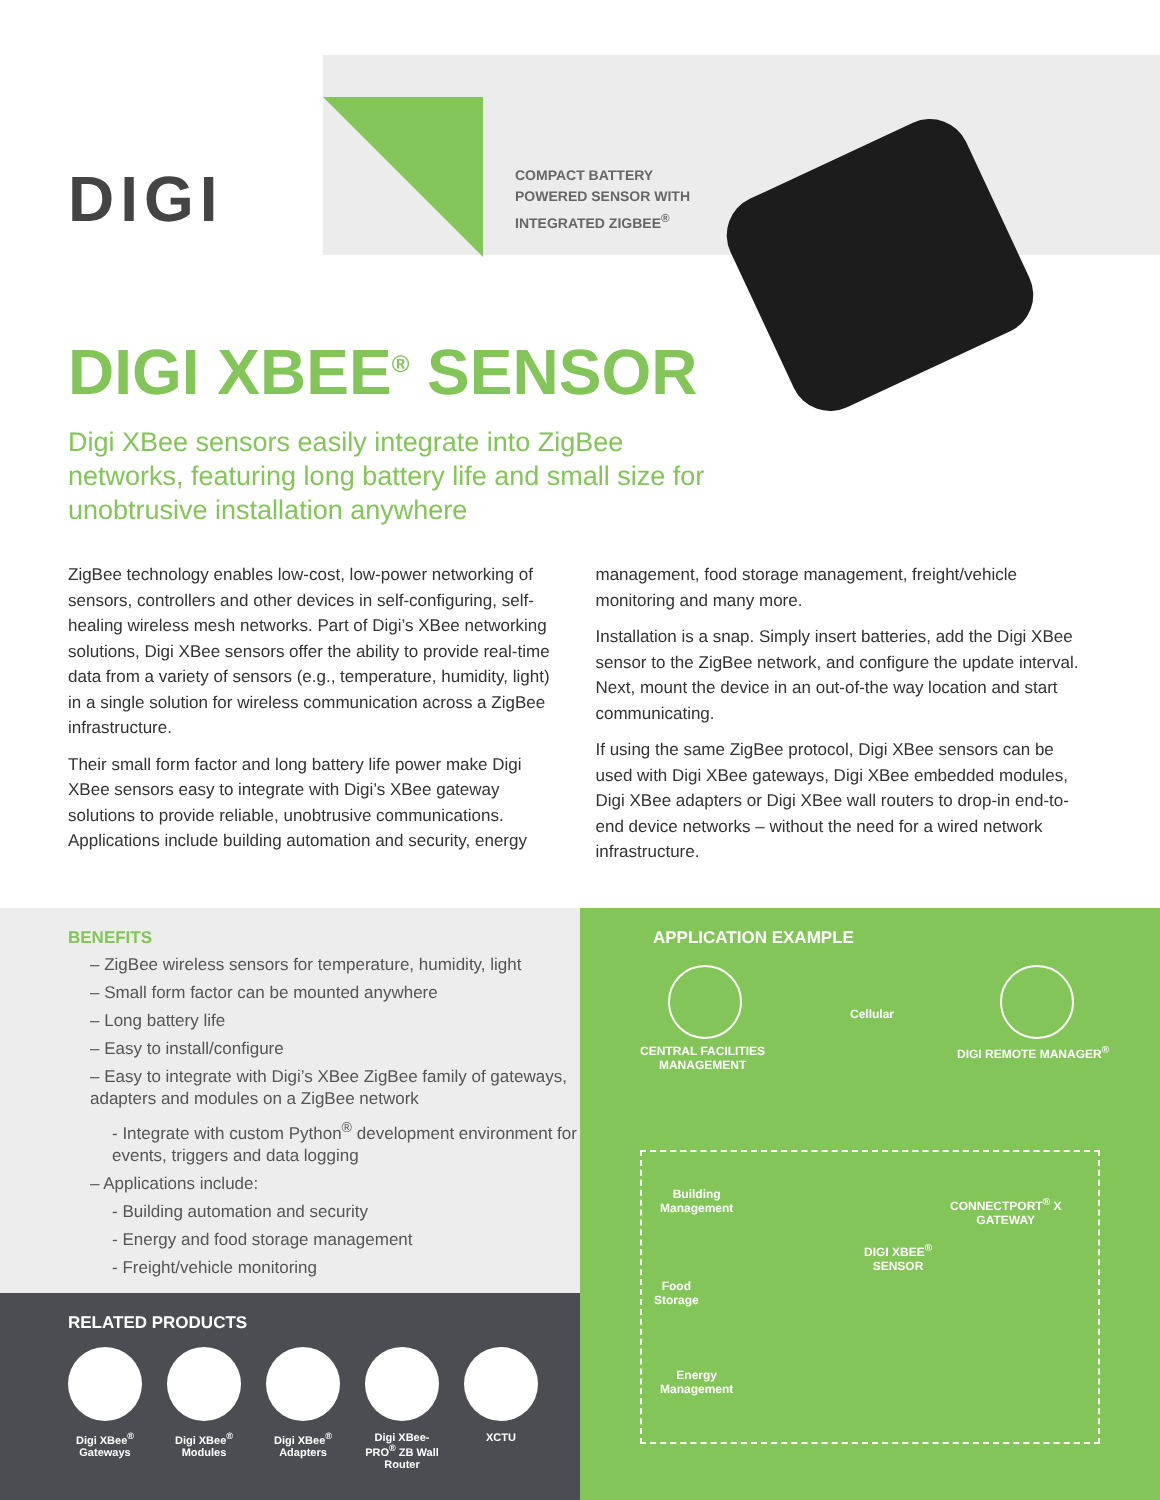DIGI
COMPACT BATTERY
POWERED SENSOR WITH
INTEGRATED ZIGBEE<sup>®</sup>
DIGI XBEE<sup>®</sup> SENSOR
Digi XBee sensors easily integrate into ZigBee networks, featuring long battery life and small size for unobtrusive installation anywhere
ZigBee technology enables low-cost, low-power networking of sensors, controllers and other devices in self-configuring, self-healing wireless mesh networks. Part of Digi’s XBee networking solutions, Digi XBee sensors offer the ability to provide real-time data from a variety of sensors (e.g., temperature, humidity, light) in a single solution for wireless communication across a ZigBee infrastructure.
Their small form factor and long battery life power make Digi XBee sensors easy to integrate with Digi’s XBee gateway solutions to provide reliable, unobtrusive communications. Applications include building automation and security, energy management, food storage management, freight/vehicle monitoring and many more.
Installation is a snap. Simply insert batteries, add the Digi XBee sensor to the ZigBee network, and configure the update interval. Next, mount the device in an out-of-the way location and start communicating.
If using the same ZigBee protocol, Digi XBee sensors can be used with Digi XBee gateways, Digi XBee embedded modules, Digi XBee adapters or Digi XBee wall routers to drop-in end-to-end device networks – without the need for a wired network infrastructure.
BENEFITS
– ZigBee wireless sensors for temperature, humidity, light
– Small form factor can be mounted anywhere
– Long battery life
– Easy to install/configure
– Easy to integrate with Digi’s XBee ZigBee family of gateways, adapters and modules on a ZigBee network
- Integrate with custom Python<sup>®</sup> development environment for events, triggers and data logging
– Applications include:
- Building automation and security
- Energy and food storage management
- Freight/vehicle monitoring
RELATED PRODUCTS
Digi XBee<sup>®</sup> Gateways
Digi XBee<sup>®</sup> Modules
Digi XBee<sup>®</sup> Adapters
Digi XBee-PRO<sup>®</sup> ZB Wall Router
XCTU
APPLICATION EXAMPLE
CENTRAL FACILITIES
MANAGEMENT
Cellular
DIGI REMOTE MANAGER<sup>®</sup>
Building
Management
CONNECTPORT<sup>®</sup> X
GATEWAY
DIGI XBEE<sup>®</sup>
SENSOR
Food
Storage
Energy
Management